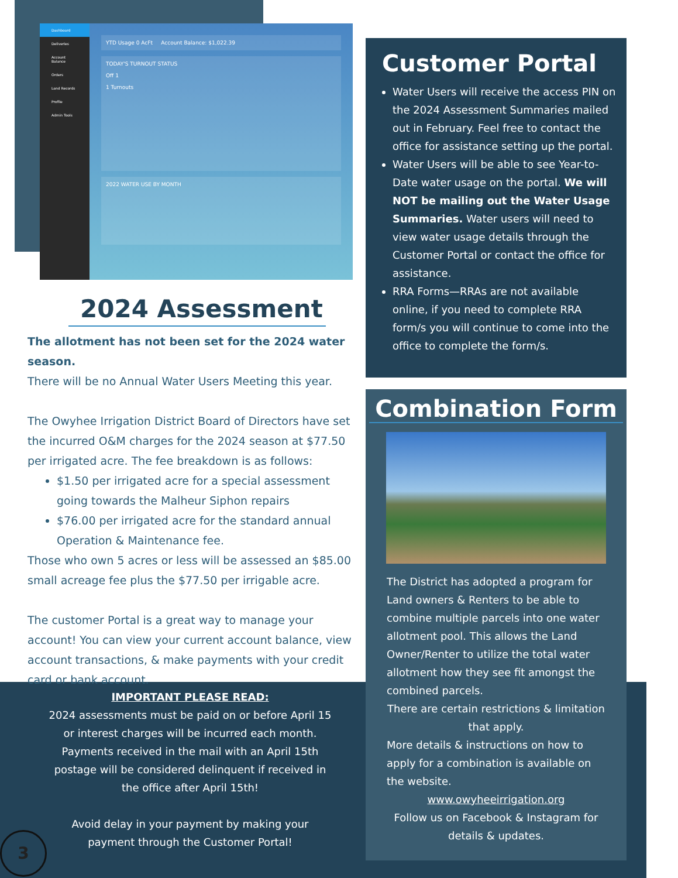Dashboard
Deliveries
Account Balance
Orders
Land Records
Profile
Admin Tools
YTD Usage 0 AcFt Account Balance: $1,022.39
TODAY'S TURNOUT STATUS
Off 1
1 Turnouts
2022 WATER USE BY MONTH
2024 Assessment
The allotment has not been set for the 2024 water season.
There will be no Annual Water Users Meeting this year.
The Owyhee Irrigation District Board of Directors have set the incurred O&M charges for the 2024 season at $77.50 per irrigated acre. The fee breakdown is as follows:
$1.50 per irrigated acre for a special assessment going towards the Malheur Siphon repairs
$76.00 per irrigated acre for the standard annual Operation & Maintenance fee.
Those who own 5 acres or less will be assessed an $85.00 small acreage fee plus the $77.50 per irrigable acre.
The customer Portal is a great way to manage your account! You can view your current account balance, view account transactions, & make payments with your credit card or bank account.
Customer Portal
Water Users will receive the access PIN on the 2024 Assessment Summaries mailed out in February. Feel free to contact the office for assistance setting up the portal.
Water Users will be able to see Year-to-Date water usage on the portal. We will NOT be mailing out the Water Usage Summaries. Water users will need to view water usage details through the Customer Portal or contact the office for assistance.
RRA Forms—RRAs are not available online, if you need to complete RRA form/s you will continue to come into the office to complete the form/s.
Combination Form
The District has adopted a program for Land owners & Renters to be able to combine multiple parcels into one water allotment pool. This allows the Land Owner/Renter to utilize the total water allotment how they see fit amongst the combined parcels.
There are certain restrictions & limitation that apply.
More details & instructions on how to apply for a combination is available on the website.
www.owyheeirrigation.org
Follow us on Facebook & Instagram for details & updates.
IMPORTANT PLEASE READ:
2024 assessments must be paid on or before April 15 or interest charges will be incurred each month.
Payments received in the mail with an April 15th postage will be considered delinquent if received in the office after April 15th!
Avoid delay in your payment by making your payment through the Customer Portal!
3